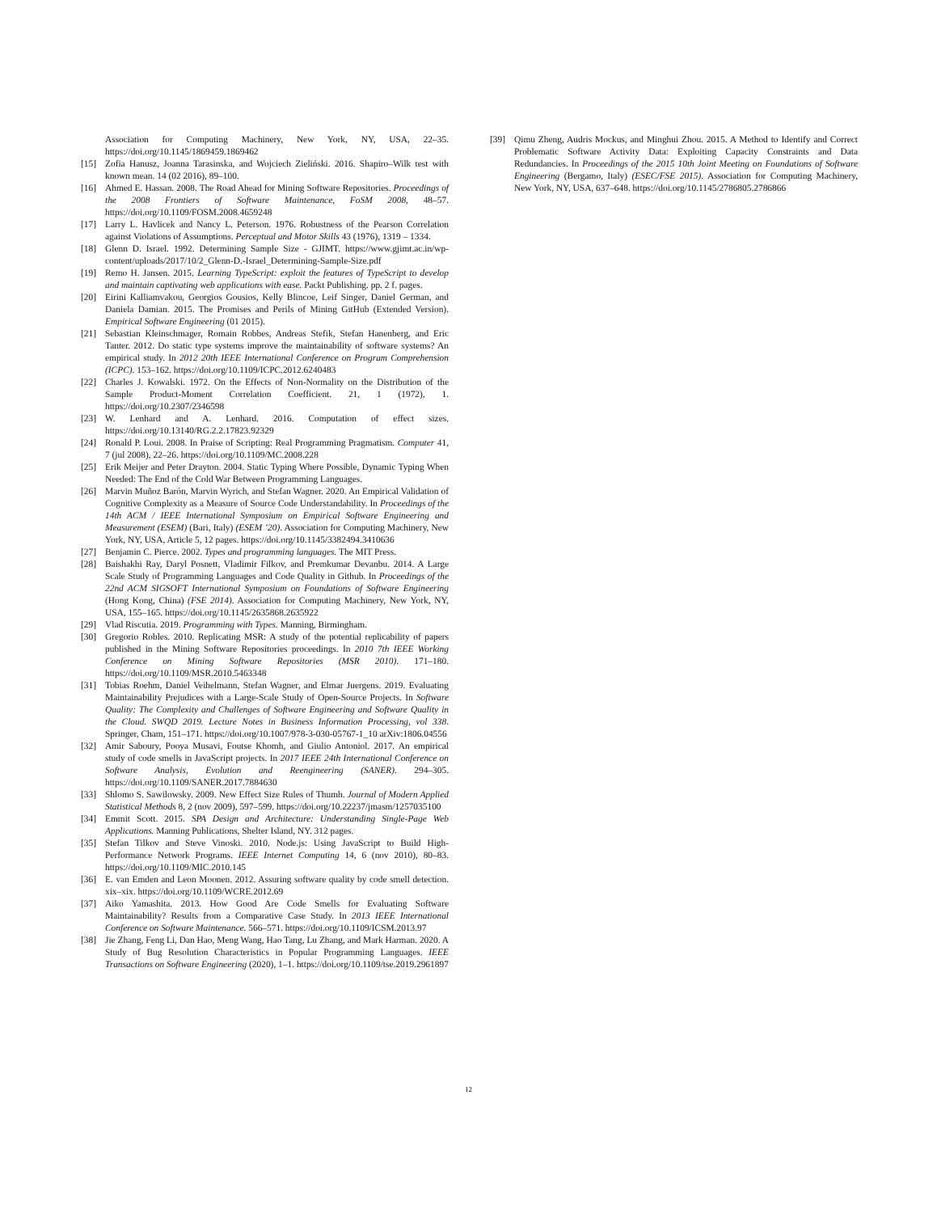Association for Computing Machinery, New York, NY, USA, 22–35. https://doi.org/10.1145/1869459.1869462
[15] Zofia Hanusz, Joanna Tarasinska, and Wojciech Zieliński. 2016. Shapiro–Wilk test with known mean. 14 (02 2016), 89–100.
[16] Ahmed E. Hassan. 2008. The Road Ahead for Mining Software Repositories. Proceedings of the 2008 Frontiers of Software Maintenance, FoSM 2008, 48–57. https://doi.org/10.1109/FOSM.2008.4659248
[17] Larry L. Havlicek and Nancy L. Peterson. 1976. Robustness of the Pearson Correlation against Violations of Assumptions. Perceptual and Motor Skills 43 (1976), 1319 – 1334.
[18] Glenn D. Israel. 1992. Determining Sample Size - GJIMT. https://www.gjimt.ac.in/wp-content/uploads/2017/10/2_Glenn-D.-Israel_Determining-Sample-Size.pdf
[19] Remo H. Jansen. 2015. Learning TypeScript: exploit the features of TypeScript to develop and maintain captivating web applications with ease. Packt Publishing. pp. 2 f. pages.
[20] Eirini Kalliamvakou, Georgios Gousios, Kelly Blincoe, Leif Singer, Daniel German, and Daniela Damian. 2015. The Promises and Perils of Mining GitHub (Extended Version). Empirical Software Engineering (01 2015).
[21] Sebastian Kleinschmager, Romain Robbes, Andreas Stefik, Stefan Hanenberg, and Eric Tanter. 2012. Do static type systems improve the maintainability of software systems? An empirical study. In 2012 20th IEEE International Conference on Program Comprehension (ICPC). 153–162. https://doi.org/10.1109/ICPC.2012.6240483
[22] Charles J. Kowalski. 1972. On the Effects of Non-Normality on the Distribution of the Sample Product-Moment Correlation Coefficient. 21, 1 (1972), 1. https://doi.org/10.2307/2346598
[23] W. Lenhard and A. Lenhard. 2016. Computation of effect sizes. https://doi.org/10.13140/RG.2.2.17823.92329
[24] Ronald P. Loui. 2008. In Praise of Scripting: Real Programming Pragmatism. Computer 41, 7 (jul 2008), 22–26. https://doi.org/10.1109/MC.2008.228
[25] Erik Meijer and Peter Drayton. 2004. Static Typing Where Possible, Dynamic Typing When Needed: The End of the Cold War Between Programming Languages.
[26] Marvin Muñoz Barón, Marvin Wyrich, and Stefan Wagner. 2020. An Empirical Validation of Cognitive Complexity as a Measure of Source Code Understandability. In Proceedings of the 14th ACM / IEEE International Symposium on Empirical Software Engineering and Measurement (ESEM) (Bari, Italy) (ESEM ’20). Association for Computing Machinery, New York, NY, USA, Article 5, 12 pages. https://doi.org/10.1145/3382494.3410636
[27] Benjamin C. Pierce. 2002. Types and programming languages. The MIT Press.
[28] Baishakhi Ray, Daryl Posnett, Vladimir Filkov, and Premkumar Devanbu. 2014. A Large Scale Study of Programming Languages and Code Quality in Github. In Proceedings of the 22nd ACM SIGSOFT International Symposium on Foundations of Software Engineering (Hong Kong, China) (FSE 2014). Association for Computing Machinery, New York, NY, USA, 155–165. https://doi.org/10.1145/2635868.2635922
[29] Vlad Riscutia. 2019. Programming with Types. Manning, Birmingham.
[30] Gregorio Robles. 2010. Replicating MSR: A study of the potential replicability of papers published in the Mining Software Repositories proceedings. In 2010 7th IEEE Working Conference on Mining Software Repositories (MSR 2010). 171–180. https://doi.org/10.1109/MSR.2010.5463348
[31] Tobias Roehm, Daniel Veihelmann, Stefan Wagner, and Elmar Juergens. 2019. Evaluating Maintainability Prejudices with a Large-Scale Study of Open-Source Projects. In Software Quality: The Complexity and Challenges of Software Engineering and Software Quality in the Cloud. SWQD 2019. Lecture Notes in Business Information Processing, vol 338. Springer, Cham, 151–171. https://doi.org/10.1007/978-3-030-05767-1_10 arXiv:1806.04556
[32] Amir Saboury, Pooya Musavi, Foutse Khomh, and Giulio Antoniol. 2017. An empirical study of code smells in JavaScript projects. In 2017 IEEE 24th International Conference on Software Analysis, Evolution and Reengineering (SANER). 294–305. https://doi.org/10.1109/SANER.2017.7884630
[33] Shlomo S. Sawilowsky. 2009. New Effect Size Rules of Thumb. Journal of Modern Applied Statistical Methods 8, 2 (nov 2009), 597–599. https://doi.org/10.22237/jmasm/1257035100
[34] Emmit Scott. 2015. SPA Design and Architecture: Understanding Single-Page Web Applications. Manning Publications, Shelter Island, NY. 312 pages.
[35] Stefan Tilkov and Steve Vinoski. 2010. Node.js: Using JavaScript to Build High-Performance Network Programs. IEEE Internet Computing 14, 6 (nov 2010), 80–83. https://doi.org/10.1109/MIC.2010.145
[36] E. van Emden and Leon Moonen. 2012. Assuring software quality by code smell detection. xix–xix. https://doi.org/10.1109/WCRE.2012.69
[37] Aiko Yamashita. 2013. How Good Are Code Smells for Evaluating Software Maintainability? Results from a Comparative Case Study. In 2013 IEEE International Conference on Software Maintenance. 566–571. https://doi.org/10.1109/ICSM.2013.97
[38] Jie Zhang, Feng Li, Dan Hao, Meng Wang, Hao Tang, Lu Zhang, and Mark Harman. 2020. A Study of Bug Resolution Characteristics in Popular Programming Languages. IEEE Transactions on Software Engineering (2020), 1–1. https://doi.org/10.1109/tse.2019.2961897
[39] Qimu Zheng, Audris Mockus, and Minghui Zhou. 2015. A Method to Identify and Correct Problematic Software Activity Data: Exploiting Capacity Constraints and Data Redundancies. In Proceedings of the 2015 10th Joint Meeting on Foundations of Software Engineering (Bergamo, Italy) (ESEC/FSE 2015). Association for Computing Machinery, New York, NY, USA, 637–648. https://doi.org/10.1145/2786805.2786866
12